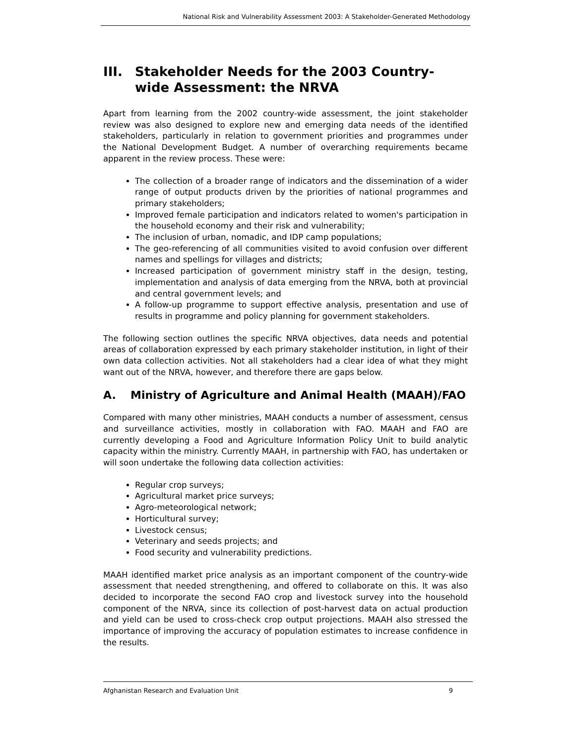National Risk and Vulnerability Assessment 2003: A Stakeholder-Generated Methodology
III. Stakeholder Needs for the 2003 Country-wide Assessment: the NRVA
Apart from learning from the 2002 country-wide assessment, the joint stakeholder review was also designed to explore new and emerging data needs of the identified stakeholders, particularly in relation to government priorities and programmes under the National Development Budget. A number of overarching requirements became apparent in the review process. These were:
The collection of a broader range of indicators and the dissemination of a wider range of output products driven by the priorities of national programmes and primary stakeholders;
Improved female participation and indicators related to women's participation in the household economy and their risk and vulnerability;
The inclusion of urban, nomadic, and IDP camp populations;
The geo-referencing of all communities visited to avoid confusion over different names and spellings for villages and districts;
Increased participation of government ministry staff in the design, testing, implementation and analysis of data emerging from the NRVA, both at provincial and central government levels; and
A follow-up programme to support effective analysis, presentation and use of results in programme and policy planning for government stakeholders.
The following section outlines the specific NRVA objectives, data needs and potential areas of collaboration expressed by each primary stakeholder institution, in light of their own data collection activities. Not all stakeholders had a clear idea of what they might want out of the NRVA, however, and therefore there are gaps below.
A. Ministry of Agriculture and Animal Health (MAAH)/FAO
Compared with many other ministries, MAAH conducts a number of assessment, census and surveillance activities, mostly in collaboration with FAO. MAAH and FAO are currently developing a Food and Agriculture Information Policy Unit to build analytic capacity within the ministry. Currently MAAH, in partnership with FAO, has undertaken or will soon undertake the following data collection activities:
Regular crop surveys;
Agricultural market price surveys;
Agro-meteorological network;
Horticultural survey;
Livestock census;
Veterinary and seeds projects; and
Food security and vulnerability predictions.
MAAH identified market price analysis as an important component of the country-wide assessment that needed strengthening, and offered to collaborate on this. It was also decided to incorporate the second FAO crop and livestock survey into the household component of the NRVA, since its collection of post-harvest data on actual production and yield can be used to cross-check crop output projections. MAAH also stressed the importance of improving the accuracy of population estimates to increase confidence in the results.
Afghanistan Research and Evaluation Unit 9